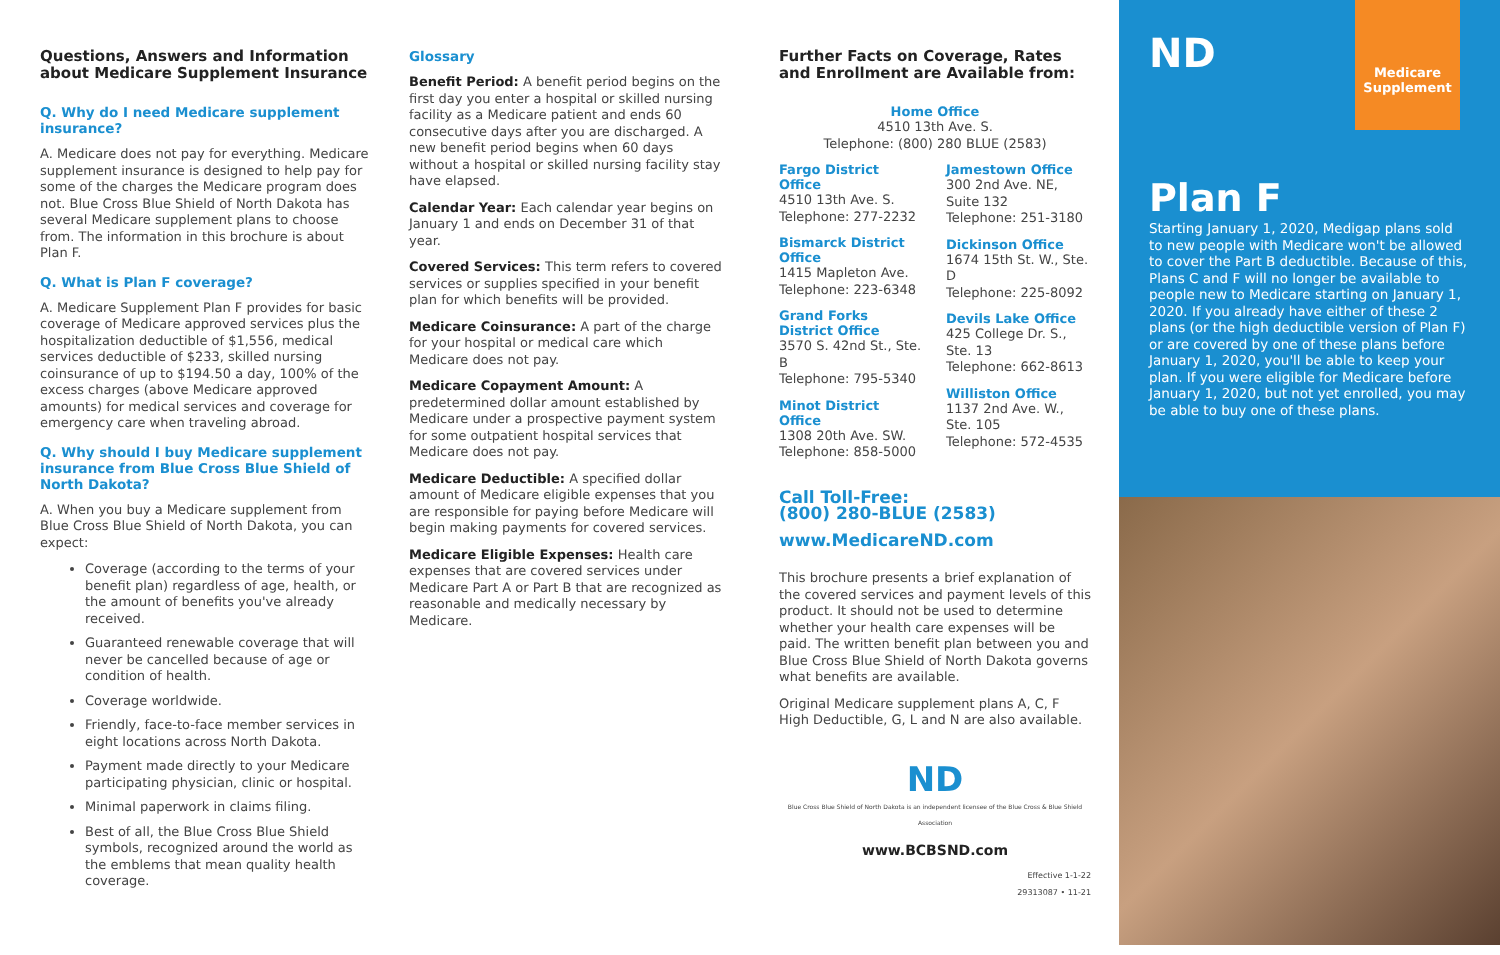Questions, Answers and Information about Medicare Supplement Insurance
Q. Why do I need Medicare supplement insurance?
A. Medicare does not pay for everything. Medicare supplement insurance is designed to help pay for some of the charges the Medicare program does not. Blue Cross Blue Shield of North Dakota has several Medicare supplement plans to choose from. The information in this brochure is about Plan F.
Q. What is Plan F coverage?
A. Medicare Supplement Plan F provides for basic coverage of Medicare approved services plus the hospitalization deductible of $1,556, medical services deductible of $233, skilled nursing coinsurance of up to $194.50 a day, 100% of the excess charges (above Medicare approved amounts) for medical services and coverage for emergency care when traveling abroad.
Q. Why should I buy Medicare supplement insurance from Blue Cross Blue Shield of North Dakota?
A. When you buy a Medicare supplement from Blue Cross Blue Shield of North Dakota, you can expect:
Coverage (according to the terms of your benefit plan) regardless of age, health, or the amount of benefits you've already received.
Guaranteed renewable coverage that will never be cancelled because of age or condition of health.
Coverage worldwide.
Friendly, face-to-face member services in eight locations across North Dakota.
Payment made directly to your Medicare participating physician, clinic or hospital.
Minimal paperwork in claims filing.
Best of all, the Blue Cross Blue Shield symbols, recognized around the world as the emblems that mean quality health coverage.
Glossary
Benefit Period: A benefit period begins on the first day you enter a hospital or skilled nursing facility as a Medicare patient and ends 60 consecutive days after you are discharged. A new benefit period begins when 60 days without a hospital or skilled nursing facility stay have elapsed.
Calendar Year: Each calendar year begins on January 1 and ends on December 31 of that year.
Covered Services: This term refers to covered services or supplies specified in your benefit plan for which benefits will be provided.
Medicare Coinsurance: A part of the charge for your hospital or medical care which Medicare does not pay.
Medicare Copayment Amount: A predetermined dollar amount established by Medicare under a prospective payment system for some outpatient hospital services that Medicare does not pay.
Medicare Deductible: A specified dollar amount of Medicare eligible expenses that you are responsible for paying before Medicare will begin making payments for covered services.
Medicare Eligible Expenses: Health care expenses that are covered services under Medicare Part A or Part B that are recognized as reasonable and medically necessary by Medicare.
Further Facts on Coverage, Rates and Enrollment are Available from:
Home Office
4510 13th Ave. S.
Telephone: (800) 280 BLUE (2583)
Fargo District Office
4510 13th Ave. S.
Telephone: 277-2232
Bismarck District Office
1415 Mapleton Ave.
Telephone: 223-6348
Grand Forks District Office
3570 S. 42nd St., Ste. B
Telephone: 795-5340
Minot District Office
1308 20th Ave. SW.
Telephone: 858-5000
Jamestown Office
300 2nd Ave. NE, Suite 132
Telephone: 251-3180
Dickinson Office
1674 15th St. W., Ste. D
Telephone: 225-8092
Devils Lake Office
425 College Dr. S., Ste. 13
Telephone: 662-8613
Williston Office
1137 2nd Ave. W., Ste. 105
Telephone: 572-4535
Call Toll-Free:
(800) 280-BLUE (2583)
www.MedicareND.com
This brochure presents a brief explanation of the covered services and payment levels of this product. It should not be used to determine whether your health care expenses will be paid. The written benefit plan between you and Blue Cross Blue Shield of North Dakota governs what benefits are available.
Original Medicare supplement plans A, C, F High Deductible, G, L and N are also available.
ND
Blue Cross Blue Shield of North Dakota is an independent licensee of the Blue Cross & Blue Shield Association
www.BCBSND.com
Effective 1-1-22
29313087 • 11-21
ND
Medicare Supplement
Plan F
Starting January 1, 2020, Medigap plans sold to new people with Medicare won't be allowed to cover the Part B deductible. Because of this, Plans C and F will no longer be available to people new to Medicare starting on January 1, 2020. If you already have either of these 2 plans (or the high deductible version of Plan F) or are covered by one of these plans before January 1, 2020, you'll be able to keep your plan. If you were eligible for Medicare before January 1, 2020, but not yet enrolled, you may be able to buy one of these plans.